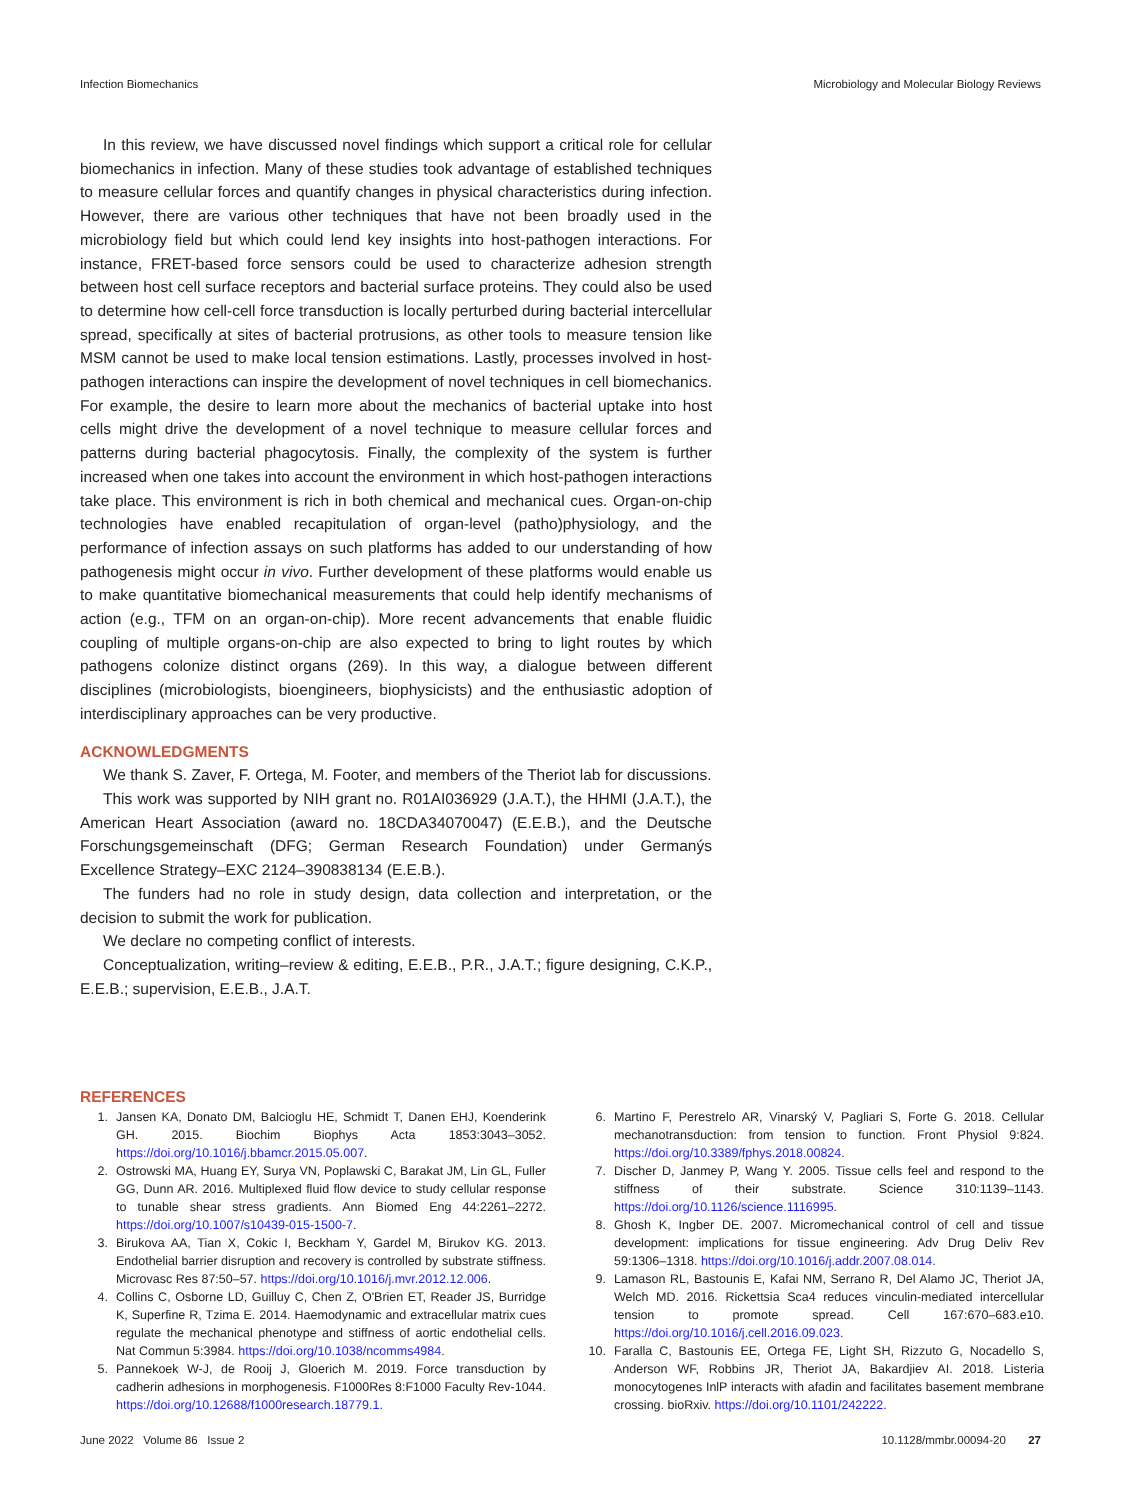Infection Biomechanics Microbiology and Molecular Biology Reviews
In this review, we have discussed novel findings which support a critical role for cellular biomechanics in infection. Many of these studies took advantage of established techniques to measure cellular forces and quantify changes in physical characteristics during infection. However, there are various other techniques that have not been broadly used in the microbiology field but which could lend key insights into host-pathogen interactions. For instance, FRET-based force sensors could be used to characterize adhesion strength between host cell surface receptors and bacterial surface proteins. They could also be used to determine how cell-cell force transduction is locally perturbed during bacterial intercellular spread, specifically at sites of bacterial protrusions, as other tools to measure tension like MSM cannot be used to make local tension estimations. Lastly, processes involved in host-pathogen interactions can inspire the development of novel techniques in cell biomechanics. For example, the desire to learn more about the mechanics of bacterial uptake into host cells might drive the development of a novel technique to measure cellular forces and patterns during bacterial phagocytosis. Finally, the complexity of the system is further increased when one takes into account the environment in which host-pathogen interactions take place. This environment is rich in both chemical and mechanical cues. Organ-on-chip technologies have enabled recapitulation of organ-level (patho)physiology, and the performance of infection assays on such platforms has added to our understanding of how pathogenesis might occur in vivo. Further development of these platforms would enable us to make quantitative biomechanical measurements that could help identify mechanisms of action (e.g., TFM on an organ-on-chip). More recent advancements that enable fluidic coupling of multiple organs-on-chip are also expected to bring to light routes by which pathogens colonize distinct organs (269). In this way, a dialogue between different disciplines (microbiologists, bioengineers, biophysicists) and the enthusiastic adoption of interdisciplinary approaches can be very productive.
ACKNOWLEDGMENTS
We thank S. Zaver, F. Ortega, M. Footer, and members of the Theriot lab for discussions.
This work was supported by NIH grant no. R01AI036929 (J.A.T.), the HHMI (J.A.T.), the American Heart Association (award no. 18CDA34070047) (E.E.B.), and the Deutsche Forschungsgemeinschaft (DFG; German Research Foundation) under Germanýs Excellence Strategy–EXC 2124–390838134 (E.E.B.).
The funders had no role in study design, data collection and interpretation, or the decision to submit the work for publication.
We declare no competing conflict of interests.
Conceptualization, writing–review & editing, E.E.B., P.R., J.A.T.; figure designing, C.K.P., E.E.B.; supervision, E.E.B., J.A.T.
REFERENCES
1. Jansen KA, Donato DM, Balcioglu HE, Schmidt T, Danen EHJ, Koenderink GH. 2015. Biochim Biophys Acta 1853:3043–3052. https://doi.org/10.1016/j.bbamcr.2015.05.007.
2. Ostrowski MA, Huang EY, Surya VN, Poplawski C, Barakat JM, Lin GL, Fuller GG, Dunn AR. 2016. Multiplexed fluid flow device to study cellular response to tunable shear stress gradients. Ann Biomed Eng 44:2261–2272. https://doi.org/10.1007/s10439-015-1500-7.
3. Birukova AA, Tian X, Cokic I, Beckham Y, Gardel M, Birukov KG. 2013. Endothelial barrier disruption and recovery is controlled by substrate stiffness. Microvasc Res 87:50–57. https://doi.org/10.1016/j.mvr.2012.12.006.
4. Collins C, Osborne LD, Guilluy C, Chen Z, O'Brien ET, Reader JS, Burridge K, Superfine R, Tzima E. 2014. Haemodynamic and extracellular matrix cues regulate the mechanical phenotype and stiffness of aortic endothelial cells. Nat Commun 5:3984. https://doi.org/10.1038/ncomms4984.
5. Pannekoek W-J, de Rooij J, Gloerich M. 2019. Force transduction by cadherin adhesions in morphogenesis. F1000Res 8:F1000 Faculty Rev-1044. https://doi.org/10.12688/f1000research.18779.1.
6. Martino F, Perestrelo AR, Vinarský V, Pagliari S, Forte G. 2018. Cellular mechanotransduction: from tension to function. Front Physiol 9:824. https://doi.org/10.3389/fphys.2018.00824.
7. Discher D, Janmey P, Wang Y. 2005. Tissue cells feel and respond to the stiffness of their substrate. Science 310:1139–1143. https://doi.org/10.1126/science.1116995.
8. Ghosh K, Ingber DE. 2007. Micromechanical control of cell and tissue development: implications for tissue engineering. Adv Drug Deliv Rev 59:1306–1318. https://doi.org/10.1016/j.addr.2007.08.014.
9. Lamason RL, Bastounis E, Kafai NM, Serrano R, Del Alamo JC, Theriot JA, Welch MD. 2016. Rickettsia Sca4 reduces vinculin-mediated intercellular tension to promote spread. Cell 167:670–683.e10. https://doi.org/10.1016/j.cell.2016.09.023.
10. Faralla C, Bastounis EE, Ortega FE, Light SH, Rizzuto G, Nocadello S, Anderson WF, Robbins JR, Theriot JA, Bakardjiev AI. 2018. Listeria monocytogenes InlP interacts with afadin and facilitates basement membrane crossing. bioRxiv. https://doi.org/10.1101/242222.
June 2022 Volume 86 Issue 2 10.1128/mmbr.00094-20 27